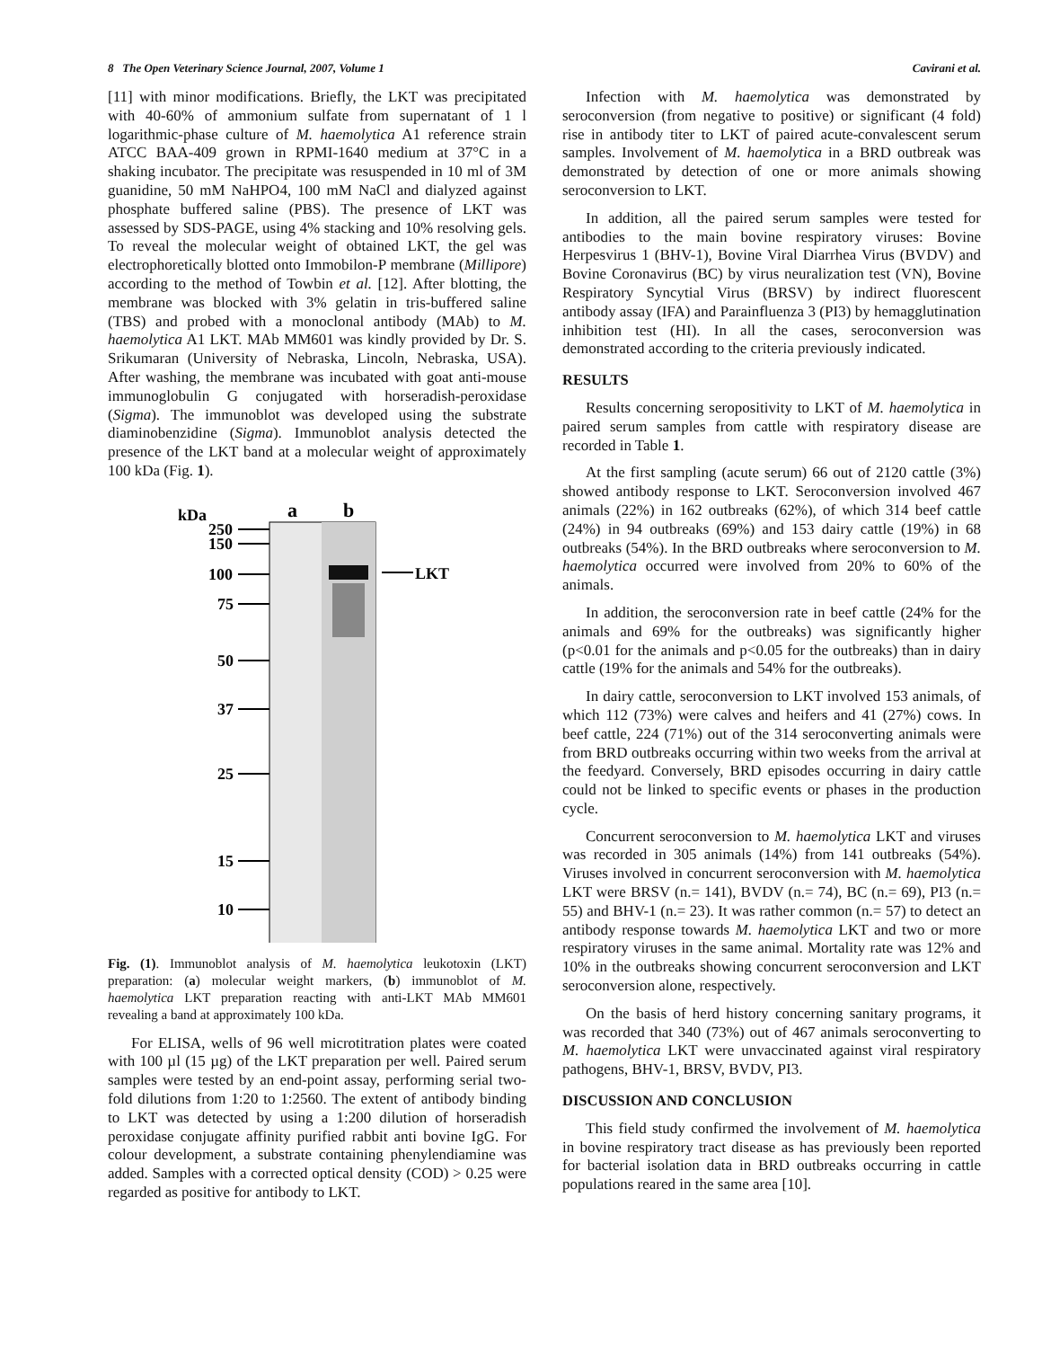8 The Open Veterinary Science Journal, 2007, Volume 1 Cavirani et al.
[11] with minor modifications. Briefly, the LKT was precipitated with 40-60% of ammonium sulfate from supernatant of 1 l logarithmic-phase culture of M. haemolytica A1 reference strain ATCC BAA-409 grown in RPMI-1640 medium at 37°C in a shaking incubator. The precipitate was resuspended in 10 ml of 3M guanidine, 50 mM NaHPO4, 100 mM NaCl and dialyzed against phosphate buffered saline (PBS). The presence of LKT was assessed by SDS-PAGE, using 4% stacking and 10% resolving gels. To reveal the molecular weight of obtained LKT, the gel was electrophoretically blotted onto Immobilon-P membrane (Millipore) according to the method of Towbin et al. [12]. After blotting, the membrane was blocked with 3% gelatin in tris-buffered saline (TBS) and probed with a monoclonal antibody (MAb) to M. haemolytica A1 LKT. MAb MM601 was kindly provided by Dr. S. Srikumaran (University of Nebraska, Lincoln, Nebraska, USA). After washing, the membrane was incubated with goat anti-mouse immunoglobulin G conjugated with horseradish-peroxidase (Sigma). The immunoblot was developed using the substrate diaminobenzidine (Sigma). Immunoblot analysis detected the presence of the LKT band at a molecular weight of approximately 100 kDa (Fig. 1).
kDa
a
b
250
150
100
75
50
37
25
15
10
LKT
Fig. (1). Immunoblot analysis of M. haemolytica leukotoxin (LKT) preparation: (a) molecular weight markers, (b) immunoblot of M. haemolytica LKT preparation reacting with anti-LKT MAb MM601 revealing a band at approximately 100 kDa.
For ELISA, wells of 96 well microtitration plates were coated with 100 µl (15 µg) of the LKT preparation per well. Paired serum samples were tested by an end-point assay, performing serial two-fold dilutions from 1:20 to 1:2560. The extent of antibody binding to LKT was detected by using a 1:200 dilution of horseradish peroxidase conjugate affinity purified rabbit anti bovine IgG. For colour development, a substrate containing phenylendiamine was added. Samples with a corrected optical density (COD) > 0.25 were regarded as positive for antibody to LKT.
Infection with M. haemolytica was demonstrated by seroconversion (from negative to positive) or significant (4 fold) rise in antibody titer to LKT of paired acute-convalescent serum samples. Involvement of M. haemolytica in a BRD outbreak was demonstrated by detection of one or more animals showing seroconversion to LKT.
In addition, all the paired serum samples were tested for antibodies to the main bovine respiratory viruses: Bovine Herpesvirus 1 (BHV-1), Bovine Viral Diarrhea Virus (BVDV) and Bovine Coronavirus (BC) by virus neuralization test (VN), Bovine Respiratory Syncytial Virus (BRSV) by indirect fluorescent antibody assay (IFA) and Parainfluenza 3 (PI3) by hemagglutination inhibition test (HI). In all the cases, seroconversion was demonstrated according to the criteria previously indicated.
RESULTS
Results concerning seropositivity to LKT of M. haemolytica in paired serum samples from cattle with respiratory disease are recorded in Table 1.
At the first sampling (acute serum) 66 out of 2120 cattle (3%) showed antibody response to LKT. Seroconversion involved 467 animals (22%) in 162 outbreaks (62%), of which 314 beef cattle (24%) in 94 outbreaks (69%) and 153 dairy cattle (19%) in 68 outbreaks (54%). In the BRD outbreaks where seroconversion to M. haemolytica occurred were involved from 20% to 60% of the animals.
In addition, the seroconversion rate in beef cattle (24% for the animals and 69% for the outbreaks) was significantly higher (p<0.01 for the animals and p<0.05 for the outbreaks) than in dairy cattle (19% for the animals and 54% for the outbreaks).
In dairy cattle, seroconversion to LKT involved 153 animals, of which 112 (73%) were calves and heifers and 41 (27%) cows. In beef cattle, 224 (71%) out of the 314 seroconverting animals were from BRD outbreaks occurring within two weeks from the arrival at the feedyard. Conversely, BRD episodes occurring in dairy cattle could not be linked to specific events or phases in the production cycle.
Concurrent seroconversion to M. haemolytica LKT and viruses was recorded in 305 animals (14%) from 141 outbreaks (54%). Viruses involved in concurrent seroconversion with M. haemolytica LKT were BRSV (n.= 141), BVDV (n.= 74), BC (n.= 69), PI3 (n.= 55) and BHV-1 (n.= 23). It was rather common (n.= 57) to detect an antibody response towards M. haemolytica LKT and two or more respiratory viruses in the same animal. Mortality rate was 12% and 10% in the outbreaks showing concurrent seroconversion and LKT seroconversion alone, respectively.
On the basis of herd history concerning sanitary programs, it was recorded that 340 (73%) out of 467 animals seroconverting to M. haemolytica LKT were unvaccinated against viral respiratory pathogens, BHV-1, BRSV, BVDV, PI3.
DISCUSSION AND CONCLUSION
This field study confirmed the involvement of M. haemolytica in bovine respiratory tract disease as has previously been reported for bacterial isolation data in BRD outbreaks occurring in cattle populations reared in the same area [10].